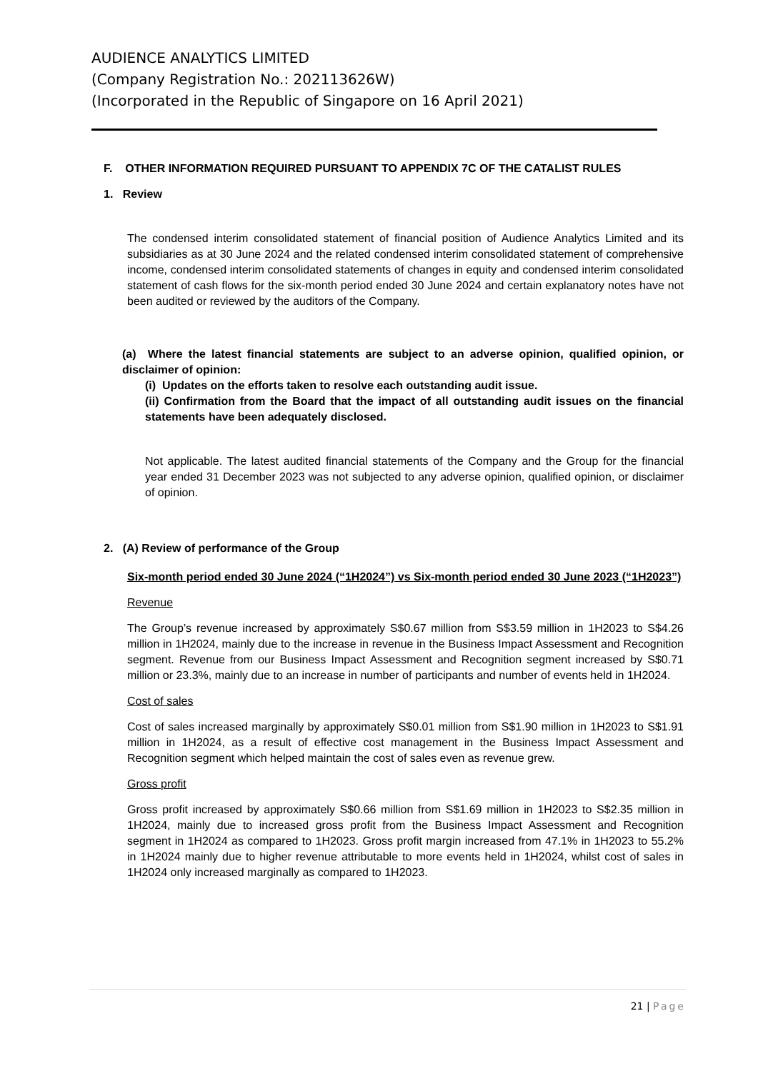AUDIENCE ANALYTICS LIMITED
(Company Registration No.: 202113626W)
(Incorporated in the Republic of Singapore on 16 April 2021)
F. OTHER INFORMATION REQUIRED PURSUANT TO APPENDIX 7C OF THE CATALIST RULES
1. Review
The condensed interim consolidated statement of financial position of Audience Analytics Limited and its subsidiaries as at 30 June 2024 and the related condensed interim consolidated statement of comprehensive income, condensed interim consolidated statements of changes in equity and condensed interim consolidated statement of cash flows for the six-month period ended 30 June 2024 and certain explanatory notes have not been audited or reviewed by the auditors of the Company.
(a) Where the latest financial statements are subject to an adverse opinion, qualified opinion, or disclaimer of opinion:
(i) Updates on the efforts taken to resolve each outstanding audit issue.
(ii) Confirmation from the Board that the impact of all outstanding audit issues on the financial statements have been adequately disclosed.
Not applicable. The latest audited financial statements of the Company and the Group for the financial year ended 31 December 2023 was not subjected to any adverse opinion, qualified opinion, or disclaimer of opinion.
2. (A) Review of performance of the Group
Six-month period ended 30 June 2024 (“1H2024”) vs Six-month period ended 30 June 2023 (“1H2023”)
Revenue
The Group’s revenue increased by approximately S$0.67 million from S$3.59 million in 1H2023 to S$4.26 million in 1H2024, mainly due to the increase in revenue in the Business Impact Assessment and Recognition segment. Revenue from our Business Impact Assessment and Recognition segment increased by S$0.71 million or 23.3%, mainly due to an increase in number of participants and number of events held in 1H2024.
Cost of sales
Cost of sales increased marginally by approximately S$0.01 million from S$1.90 million in 1H2023 to S$1.91 million in 1H2024, as a result of effective cost management in the Business Impact Assessment and Recognition segment which helped maintain the cost of sales even as revenue grew.
Gross profit
Gross profit increased by approximately S$0.66 million from S$1.69 million in 1H2023 to S$2.35 million in 1H2024, mainly due to increased gross profit from the Business Impact Assessment and Recognition segment in 1H2024 as compared to 1H2023. Gross profit margin increased from 47.1% in 1H2023 to 55.2% in 1H2024 mainly due to higher revenue attributable to more events held in 1H2024, whilst cost of sales in 1H2024 only increased marginally as compared to 1H2023.
21 | Page